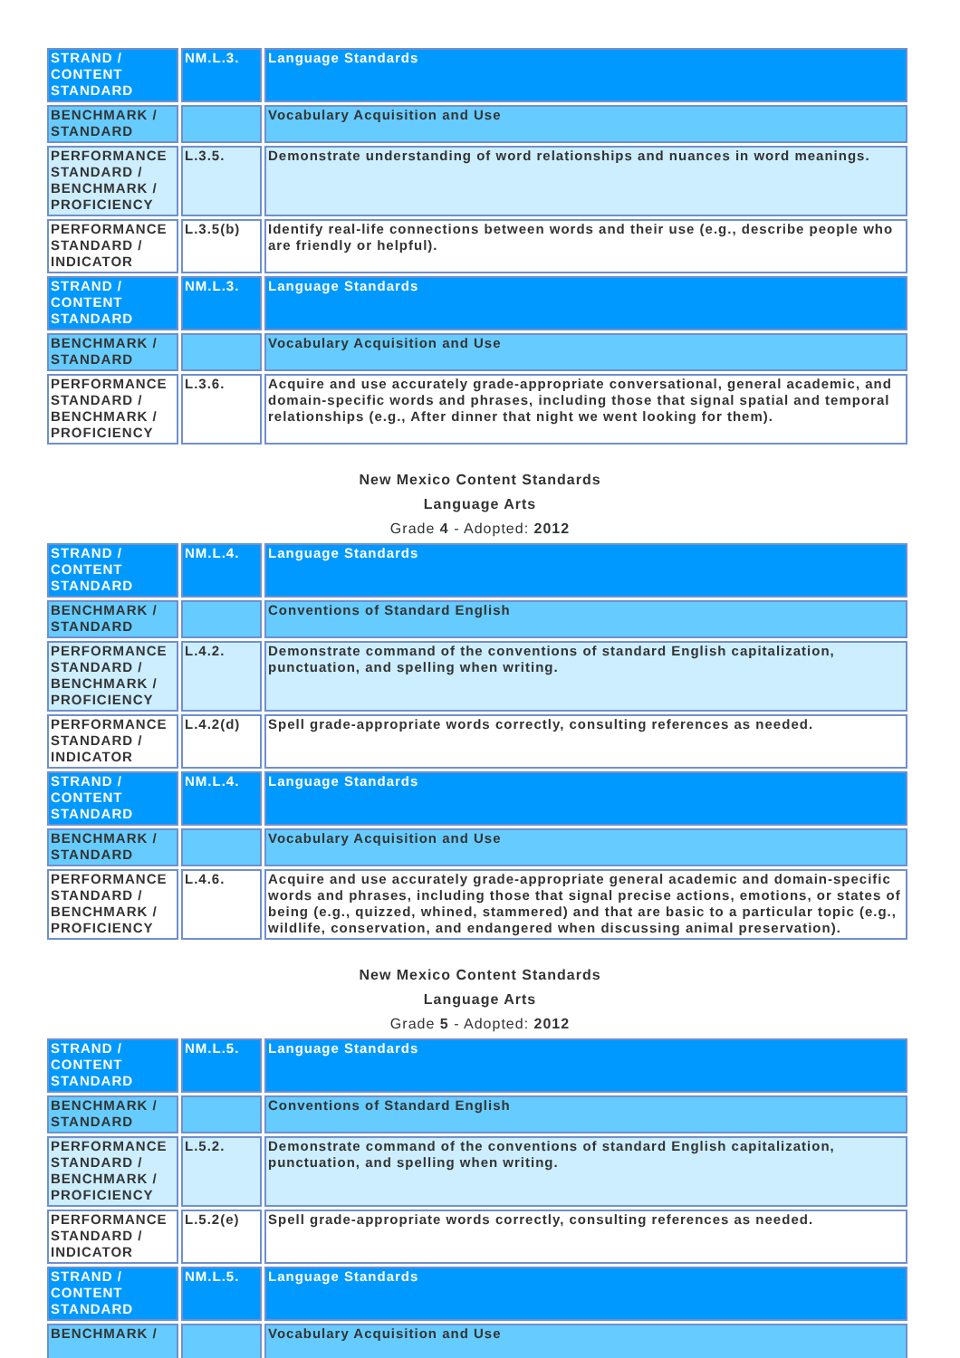| STRAND / CONTENT STANDARD | NM.L.3. | Language Standards |
| BENCHMARK / STANDARD | | Vocabulary Acquisition and Use |
| PERFORMANCE STANDARD / BENCHMARK / PROFICIENCY | L.3.5. | Demonstrate understanding of word relationships and nuances in word meanings. |
| PERFORMANCE STANDARD / INDICATOR | L.3.5(b) | Identify real-life connections between words and their use (e.g., describe people who are friendly or helpful). |
| STRAND / CONTENT STANDARD | NM.L.3. | Language Standards |
| BENCHMARK / STANDARD | | Vocabulary Acquisition and Use |
| PERFORMANCE STANDARD / BENCHMARK / PROFICIENCY | L.3.6. | Acquire and use accurately grade-appropriate conversational, general academic, and domain-specific words and phrases, including those that signal spatial and temporal relationships (e.g., After dinner that night we went looking for them). |
New Mexico Content Standards
Language Arts
Grade 4 - Adopted: 2012
| STRAND / CONTENT STANDARD | NM.L.4. | Language Standards |
| BENCHMARK / STANDARD | | Conventions of Standard English |
| PERFORMANCE STANDARD / BENCHMARK / PROFICIENCY | L.4.2. | Demonstrate command of the conventions of standard English capitalization, punctuation, and spelling when writing. |
| PERFORMANCE STANDARD / INDICATOR | L.4.2(d) | Spell grade-appropriate words correctly, consulting references as needed. |
| STRAND / CONTENT STANDARD | NM.L.4. | Language Standards |
| BENCHMARK / STANDARD | | Vocabulary Acquisition and Use |
| PERFORMANCE STANDARD / BENCHMARK / PROFICIENCY | L.4.6. | Acquire and use accurately grade-appropriate general academic and domain-specific words and phrases, including those that signal precise actions, emotions, or states of being (e.g., quizzed, whined, stammered) and that are basic to a particular topic (e.g., wildlife, conservation, and endangered when discussing animal preservation). |
New Mexico Content Standards
Language Arts
Grade 5 - Adopted: 2012
| STRAND / CONTENT STANDARD | NM.L.5. | Language Standards |
| BENCHMARK / STANDARD | | Conventions of Standard English |
| PERFORMANCE STANDARD / BENCHMARK / PROFICIENCY | L.5.2. | Demonstrate command of the conventions of standard English capitalization, punctuation, and spelling when writing. |
| PERFORMANCE STANDARD / INDICATOR | L.5.2(e) | Spell grade-appropriate words correctly, consulting references as needed. |
| STRAND / CONTENT STANDARD | NM.L.5. | Language Standards |
| BENCHMARK / | | Vocabulary Acquisition and Use |